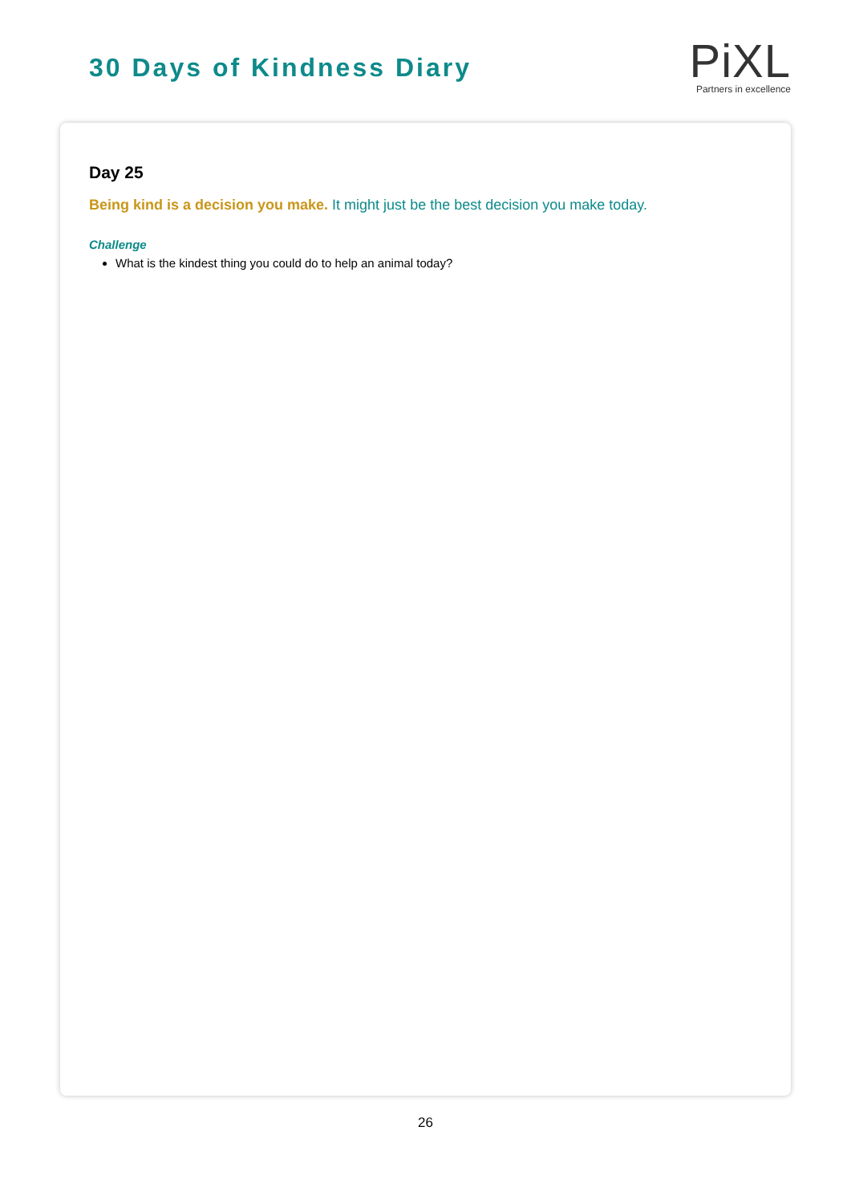30 Days of Kindness Diary
Pi XL
Partners in excellence
Day 25
Being kind is a decision you make. It might just be the best decision you make today.
Challenge
What is the kindest thing you could do to help an animal today?
26